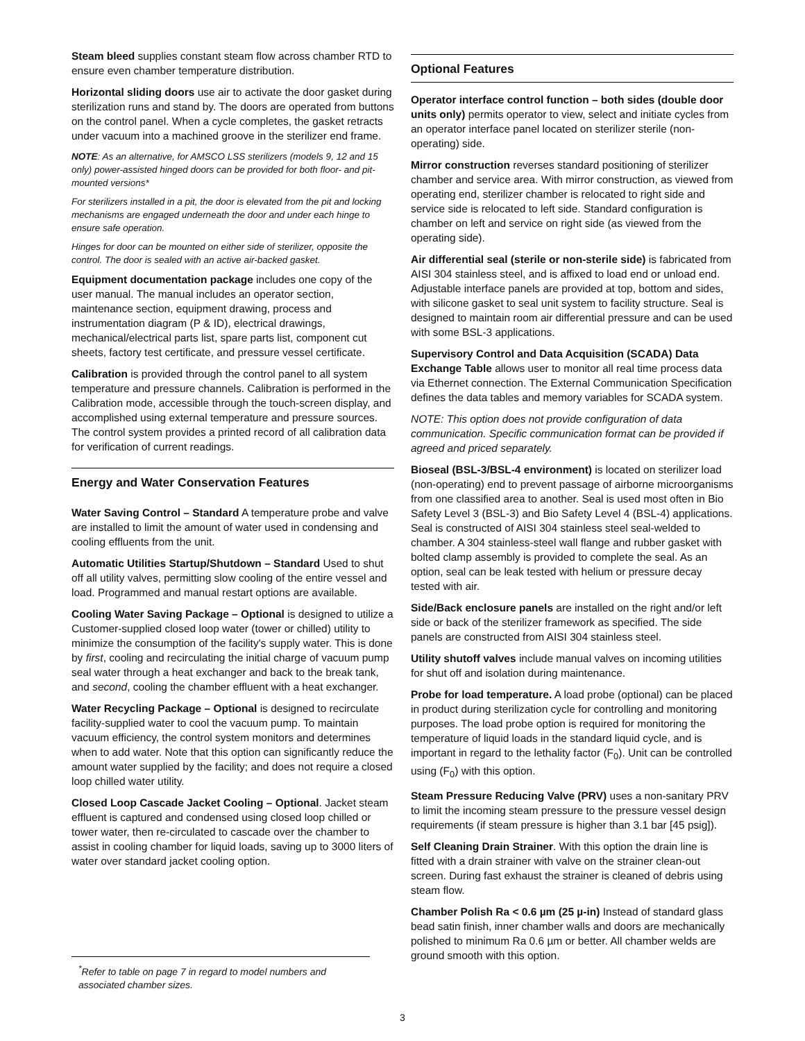Steam bleed supplies constant steam flow across chamber RTD to ensure even chamber temperature distribution.
Horizontal sliding doors use air to activate the door gasket during sterilization runs and stand by. The doors are operated from buttons on the control panel. When a cycle completes, the gasket retracts under vacuum into a machined groove in the sterilizer end frame.
NOTE: As an alternative, for AMSCO LSS sterilizers (models 9, 12 and 15 only) power-assisted hinged doors can be provided for both floor- and pit-mounted versions*
For sterilizers installed in a pit, the door is elevated from the pit and locking mechanisms are engaged underneath the door and under each hinge to ensure safe operation.
Hinges for door can be mounted on either side of sterilizer, opposite the control. The door is sealed with an active air-backed gasket.
Equipment documentation package includes one copy of the user manual. The manual includes an operator section, maintenance section, equipment drawing, process and instrumentation diagram (P & ID), electrical drawings, mechanical/electrical parts list, spare parts list, component cut sheets, factory test certificate, and pressure vessel certificate.
Calibration is provided through the control panel to all system temperature and pressure channels. Calibration is performed in the Calibration mode, accessible through the touch-screen display, and accomplished using external temperature and pressure sources. The control system provides a printed record of all calibration data for verification of current readings.
Energy and Water Conservation Features
Water Saving Control – Standard A temperature probe and valve are installed to limit the amount of water used in condensing and cooling effluents from the unit.
Automatic Utilities Startup/Shutdown – Standard Used to shut off all utility valves, permitting slow cooling of the entire vessel and load. Programmed and manual restart options are available.
Cooling Water Saving Package – Optional is designed to utilize a Customer-supplied closed loop water (tower or chilled) utility to minimize the consumption of the facility's supply water. This is done by first, cooling and recirculating the initial charge of vacuum pump seal water through a heat exchanger and back to the break tank, and second, cooling the chamber effluent with a heat exchanger.
Water Recycling Package – Optional is designed to recirculate facility-supplied water to cool the vacuum pump. To maintain vacuum efficiency, the control system monitors and determines when to add water. Note that this option can significantly reduce the amount water supplied by the facility; and does not require a closed loop chilled water utility.
Closed Loop Cascade Jacket Cooling – Optional. Jacket steam effluent is captured and condensed using closed loop chilled or tower water, then re-circulated to cascade over the chamber to assist in cooling chamber for liquid loads, saving up to 3000 liters of water over standard jacket cooling option.
Optional Features
Operator interface control function – both sides (double door units only) permits operator to view, select and initiate cycles from an operator interface panel located on sterilizer sterile (non-operating) side.
Mirror construction reverses standard positioning of sterilizer chamber and service area. With mirror construction, as viewed from operating end, sterilizer chamber is relocated to right side and service side is relocated to left side. Standard configuration is chamber on left and service on right side (as viewed from the operating side).
Air differential seal (sterile or non-sterile side) is fabricated from AISI 304 stainless steel, and is affixed to load end or unload end. Adjustable interface panels are provided at top, bottom and sides, with silicone gasket to seal unit system to facility structure. Seal is designed to maintain room air differential pressure and can be used with some BSL-3 applications.
Supervisory Control and Data Acquisition (SCADA) Data Exchange Table allows user to monitor all real time process data via Ethernet connection. The External Communication Specification defines the data tables and memory variables for SCADA system.
NOTE: This option does not provide configuration of data communication. Specific communication format can be provided if agreed and priced separately.
Bioseal (BSL-3/BSL-4 environment) is located on sterilizer load (non-operating) end to prevent passage of airborne microorganisms from one classified area to another. Seal is used most often in Bio Safety Level 3 (BSL-3) and Bio Safety Level 4 (BSL-4) applications. Seal is constructed of AISI 304 stainless steel seal-welded to chamber. A 304 stainless-steel wall flange and rubber gasket with bolted clamp assembly is provided to complete the seal. As an option, seal can be leak tested with helium or pressure decay tested with air.
Side/Back enclosure panels are installed on the right and/or left side or back of the sterilizer framework as specified. The side panels are constructed from AISI 304 stainless steel.
Utility shutoff valves include manual valves on incoming utilities for shut off and isolation during maintenance.
Probe for load temperature. A load probe (optional) can be placed in product during sterilization cycle for controlling and monitoring purposes. The load probe option is required for monitoring the temperature of liquid loads in the standard liquid cycle, and is important in regard to the lethality factor (F<sub>0</sub>). Unit can be controlled using (F<sub>0</sub>) with this option.
Steam Pressure Reducing Valve (PRV) uses a non-sanitary PRV to limit the incoming steam pressure to the pressure vessel design requirements (if steam pressure is higher than 3.1 bar [45 psig]).
Self Cleaning Drain Strainer. With this option the drain line is fitted with a drain strainer with valve on the strainer clean-out screen. During fast exhaust the strainer is cleaned of debris using steam flow.
Chamber Polish Ra < 0.6 µm (25 µ-in) Instead of standard glass bead satin finish, inner chamber walls and doors are mechanically polished to minimum Ra 0.6 µm or better. All chamber welds are ground smooth with this option.
<sup>*</sup> Refer to table on page 7 in regard to model numbers and associated chamber sizes.
3